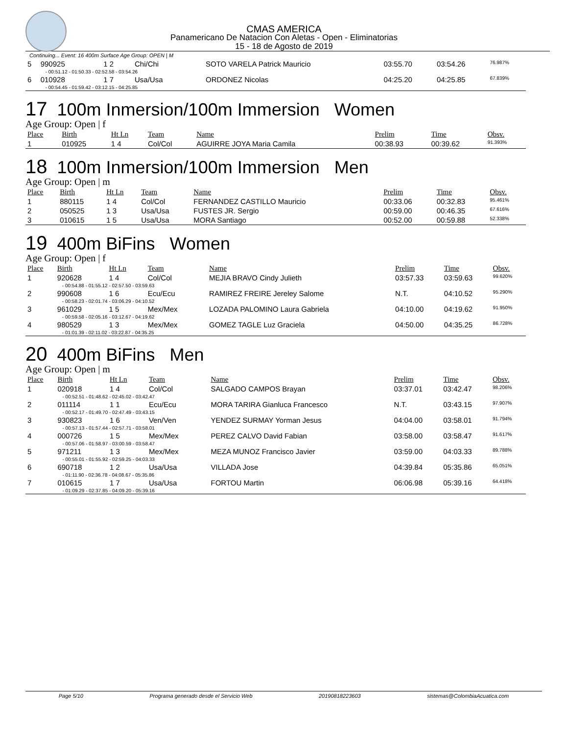CMAS AMERICA
Panamericano De Natacion Con Aletas - Open - Eliminatorias
15 - 18 de Agosto de 2019
Continuing... Event: 16 400m Surface Age Group: OPEN | M
| 5 | 990925 | 1 2 | Chi/Chi | SOTO VARELA Patrick Mauricio | 03:55.70 | 03:54.26 | 76.987% |
| | - 00:51.12 - 01:50.33 - 02:52.58 - 03:54.26 | | | | | | |
| 6 | 010928 | 1 7 | Usa/Usa | ORDONEZ Nicolas | 04:25.20 | 04:25.85 | 67.839% |
| | - 00:54.45 - 01:59.42 - 03:12.15 - 04:25.85 | | | | | | |
17 100m Inmersion/100m Immersion Women
Age Group: Open | f
| Place | Birth | Ht Ln | Team | Name | Prelim | Time | Obsv. |
| --- | --- | --- | --- | --- | --- | --- | --- |
| 1 | 010925 | 1 4 | Col/Col | AGUIRRE JOYA Maria Camila | 00:38.93 | 00:39.62 | 91.393% |
18 100m Inmersion/100m Immersion Men
Age Group: Open | m
| Place | Birth | Ht Ln | Team | Name | Prelim | Time | Obsv. |
| --- | --- | --- | --- | --- | --- | --- | --- |
| 1 | 880115 | 1 4 | Col/Col | FERNANDEZ CASTILLO Mauricio | 00:33.06 | 00:32.83 | 95.461% |
| 2 | 050525 | 1 3 | Usa/Usa | FUSTES JR. Sergio | 00:59.00 | 00:46.35 | 67.616% |
| 3 | 010615 | 1 5 | Usa/Usa | MORA Santiago | 00:52.00 | 00:59.88 | 52.338% |
19 400m BiFins Women
Age Group: Open | f
| Place | Birth | Ht Ln | Team | Name | Prelim | Time | Obsv. |
| --- | --- | --- | --- | --- | --- | --- | --- |
| 1 | 920628 | 1 4 | Col/Col | MEJIA BRAVO Cindy Julieth | 03:57.33 | 03:59.63 | 99.620% |
| | - 00:54.88 - 01:55.12 - 02:57.50 - 03:59.63 | | | | | | |
| 2 | 990608 | 1 6 | Ecu/Ecu | RAMIREZ FREIRE Jereley Salome | N.T. | 04:10.52 | 95.290% |
| | - 00:58.23 - 02:01.74 - 03:06.29 - 04:10.52 | | | | | | |
| 3 | 961029 | 1 5 | Mex/Mex | LOZADA PALOMINO Laura Gabriela | 04:10.00 | 04:19.62 | 91.950% |
| | - 00:59.58 - 02:05.16 - 03:12.67 - 04:19.62 | | | | | | |
| 4 | 980529 | 1 3 | Mex/Mex | GOMEZ TAGLE Luz Graciela | 04:50.00 | 04:35.25 | 86.728% |
| | - 01:01.39 - 02:11.02 - 03:22.87 - 04:35.25 | | | | | | |
20 400m BiFins Men
Age Group: Open | m
| Place | Birth | Ht Ln | Team | Name | Prelim | Time | Obsv. |
| --- | --- | --- | --- | --- | --- | --- | --- |
| 1 | 020918 | 1 4 | Col/Col | SALGADO CAMPOS Brayan | 03:37.01 | 03:42.47 | 98.206% |
| | - 00:52.51 - 01:48.62 - 02:45.02 - 03:42.47 | | | | | | |
| 2 | 011114 | 1 1 | Ecu/Ecu | MORA TARIRA Gianluca Francesco | N.T. | 03:43.15 | 97.907% |
| | - 00:52.17 - 01:49.70 - 02:47.49 - 03:43.15 | | | | | | |
| 3 | 930823 | 1 6 | Ven/Ven | YENDEZ SURMAY Yorman Jesus | 04:04.00 | 03:58.01 | 91.794% |
| | - 00:57.13 - 01:57.44 - 02:57.71 - 03:58.01 | | | | | | |
| 4 | 000726 | 1 5 | Mex/Mex | PEREZ CALVO David Fabian | 03:58.00 | 03:58.47 | 91.617% |
| | - 00:57.06 - 01:58.97 - 03:00.59 - 03:58.47 | | | | | | |
| 5 | 971211 | 1 3 | Mex/Mex | MEZA MUNOZ Francisco Javier | 03:59.00 | 04:03.33 | 89.788% |
| | - 00:55.01 - 01:55.92 - 02:59.25 - 04:03.33 | | | | | | |
| 6 | 690718 | 1 2 | Usa/Usa | VILLADA Jose | 04:39.84 | 05:35.86 | 65.051% |
| | - 01:11.90 - 02:36.78 - 04:08.67 - 05:35.86 | | | | | | |
| 7 | 010615 | 1 7 | Usa/Usa | FORTOU Martin | 06:06.98 | 05:39.16 | 64.418% |
| | - 01:09.29 - 02:37.85 - 04:09.20 - 05:39.16 | | | | | | |
Page 5/10 Programa generado desde el Servicio Web 20190818223603 sistemas@ColombiaAcuatica.com